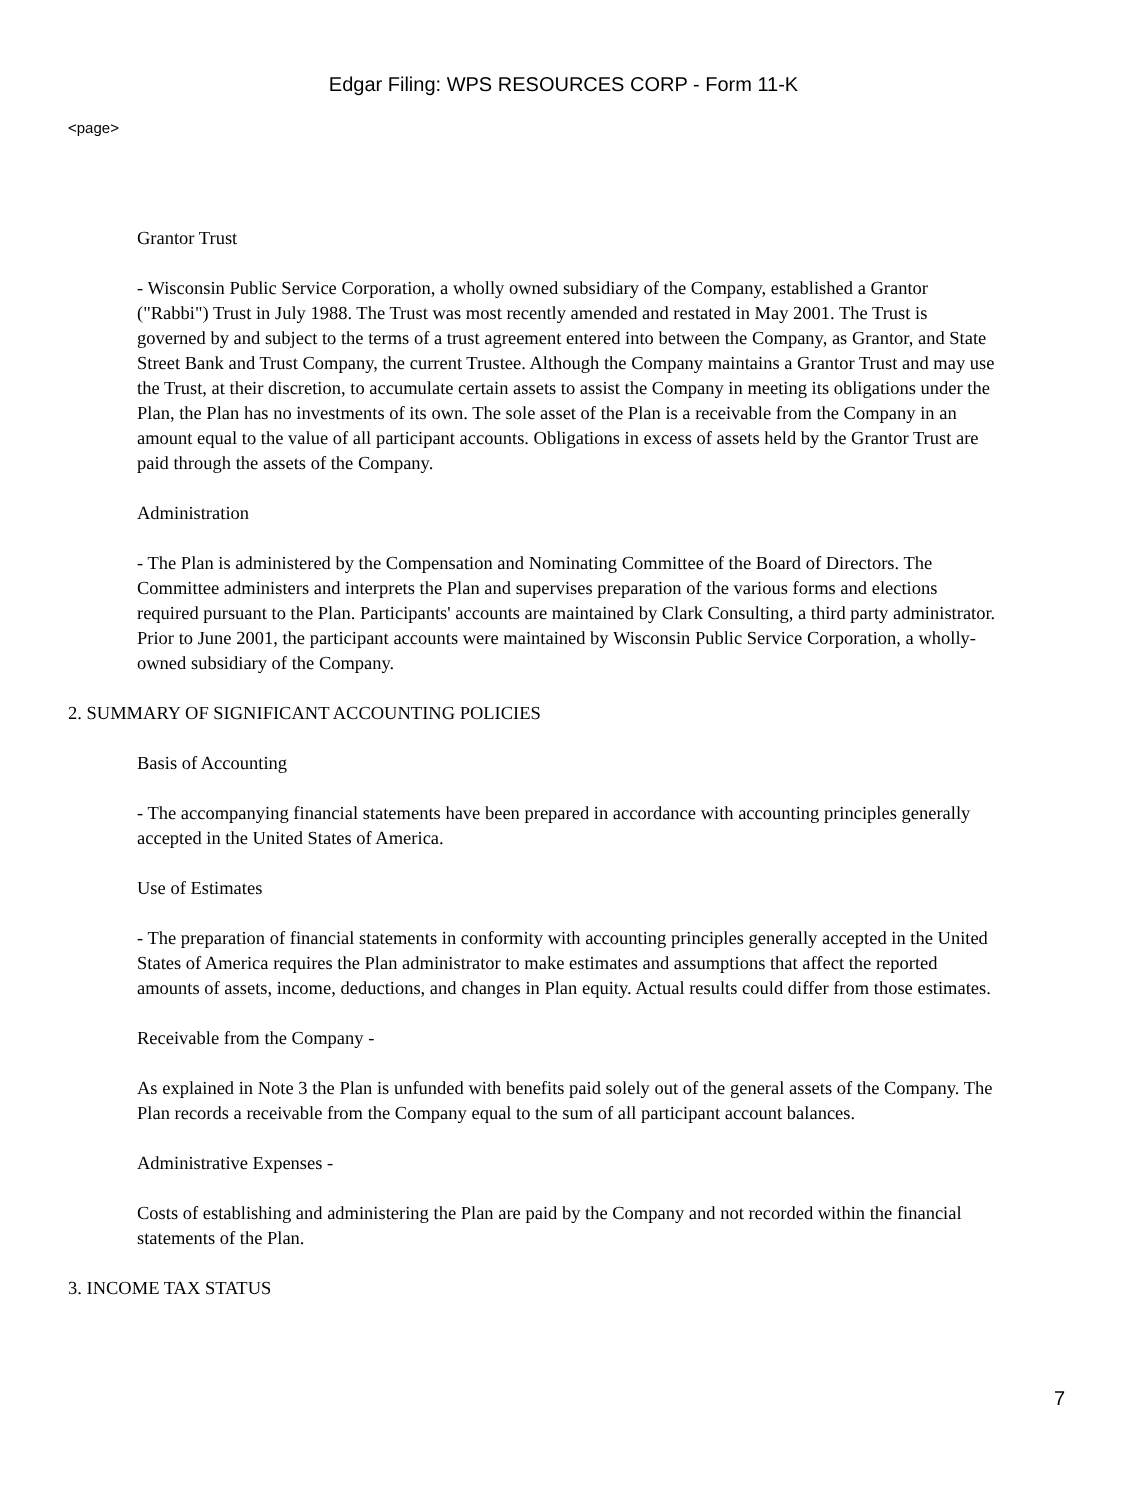Edgar Filing: WPS RESOURCES CORP - Form 11-K
<page>
Grantor Trust
- Wisconsin Public Service Corporation, a wholly owned subsidiary of the Company, established a Grantor ("Rabbi") Trust in July 1988. The Trust was most recently amended and restated in May 2001. The Trust is governed by and subject to the terms of a trust agreement entered into between the Company, as Grantor, and State Street Bank and Trust Company, the current Trustee. Although the Company maintains a Grantor Trust and may use the Trust, at their discretion, to accumulate certain assets to assist the Company in meeting its obligations under the Plan, the Plan has no investments of its own. The sole asset of the Plan is a receivable from the Company in an amount equal to the value of all participant accounts. Obligations in excess of assets held by the Grantor Trust are paid through the assets of the Company.
Administration
- The Plan is administered by the Compensation and Nominating Committee of the Board of Directors. The Committee administers and interprets the Plan and supervises preparation of the various forms and elections required pursuant to the Plan. Participants' accounts are maintained by Clark Consulting, a third party administrator. Prior to June 2001, the participant accounts were maintained by Wisconsin Public Service Corporation, a wholly-owned subsidiary of the Company.
2. SUMMARY OF SIGNIFICANT ACCOUNTING POLICIES
Basis of Accounting
- The accompanying financial statements have been prepared in accordance with accounting principles generally accepted in the United States of America.
Use of Estimates
- The preparation of financial statements in conformity with accounting principles generally accepted in the United States of America requires the Plan administrator to make estimates and assumptions that affect the reported amounts of assets, income, deductions, and changes in Plan equity. Actual results could differ from those estimates.
Receivable from the Company -
As explained in Note 3 the Plan is unfunded with benefits paid solely out of the general assets of the Company. The Plan records a receivable from the Company equal to the sum of all participant account balances.
Administrative Expenses -
Costs of establishing and administering the Plan are paid by the Company and not recorded within the financial statements of the Plan.
3. INCOME TAX STATUS
7